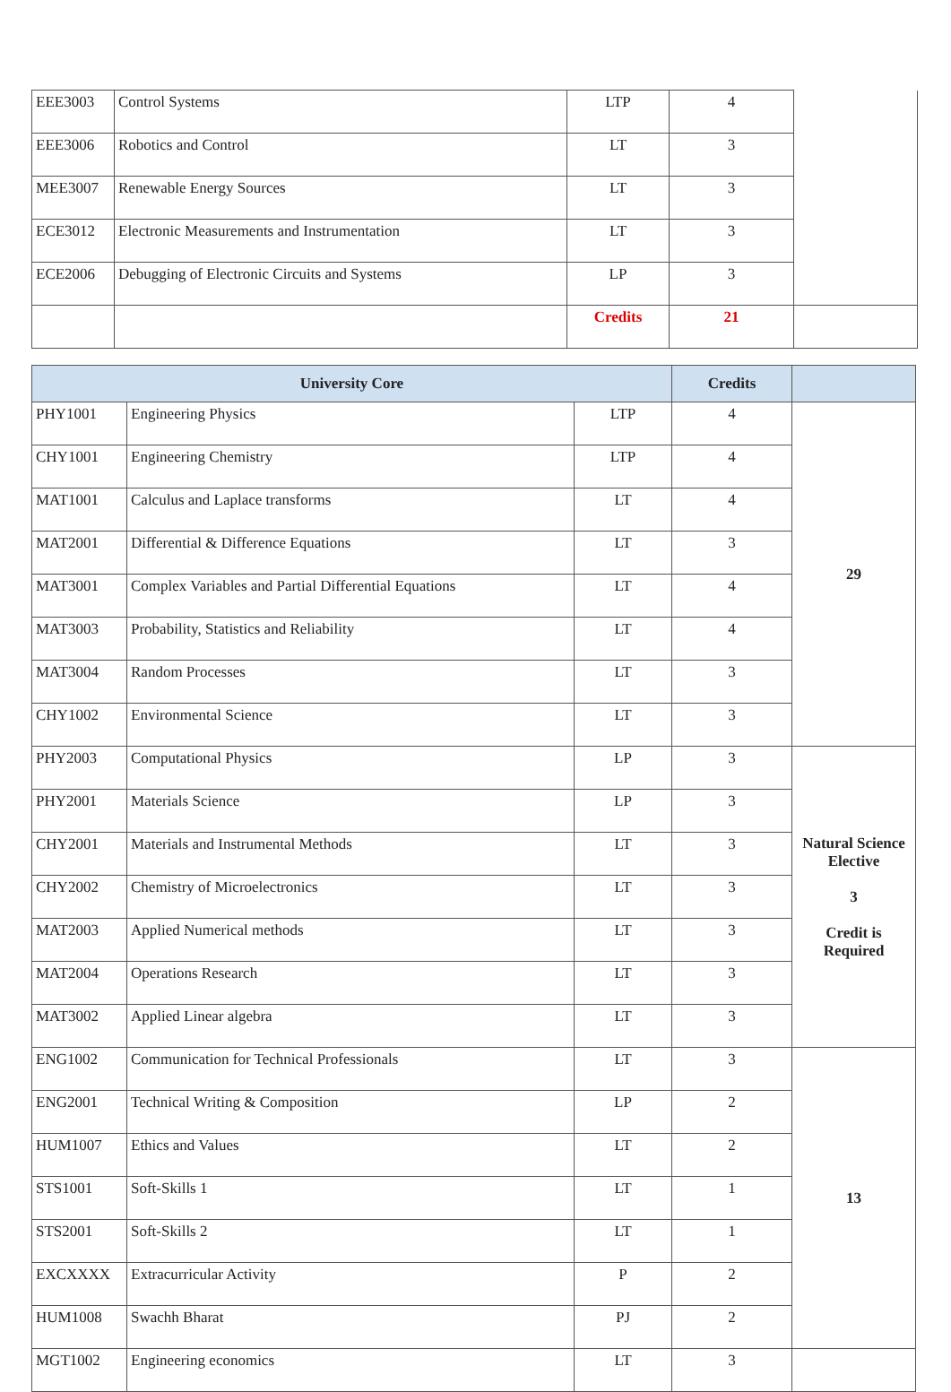| EEE3003 | Control Systems | LTP | 4 | |
| EEE3006 | Robotics and Control | LT | 3 | |
| MEE3007 | Renewable Energy Sources | LT | 3 | |
| ECE3012 | Electronic Measurements and Instrumentation | LT | 3 | |
| ECE2006 | Debugging of Electronic Circuits and Systems | LP | 3 | |
| | | Credits | 21 | |
| University Core | | | Credits | |
| --- | --- | --- | --- | --- |
| PHY1001 | Engineering Physics | LTP | 4 | 29 |
| CHY1001 | Engineering Chemistry | LTP | 4 | |
| MAT1001 | Calculus and Laplace transforms | LT | 4 | |
| MAT2001 | Differential & Difference Equations | LT | 3 | |
| MAT3001 | Complex Variables and Partial Differential Equations | LT | 4 | |
| MAT3003 | Probability, Statistics and Reliability | LT | 4 | |
| MAT3004 | Random Processes | LT | 3 | |
| CHY1002 | Environmental Science | LT | 3 | |
| PHY2003 | Computational Physics | LP | 3 | Natural Science Elective 3 Credit is Required |
| PHY2001 | Materials Science | LP | 3 | |
| CHY2001 | Materials and Instrumental Methods | LT | 3 | |
| CHY2002 | Chemistry of Microelectronics | LT | 3 | |
| MAT2003 | Applied Numerical methods | LT | 3 | |
| MAT2004 | Operations Research | LT | 3 | |
| MAT3002 | Applied Linear algebra | LT | 3 | |
| ENG1002 | Communication for Technical Professionals | LT | 3 | 13 |
| ENG2001 | Technical Writing & Composition | LP | 2 | |
| HUM1007 | Ethics and Values | LT | 2 | |
| STS1001 | Soft-Skills 1 | LT | 1 | |
| STS2001 | Soft-Skills 2 | LT | 1 | |
| EXCXXXX | Extracurricular Activity | P | 2 | |
| HUM1008 | Swachh Bharat | PJ | 2 | |
| MGT1002 | Engineering economics | LT | 3 | |